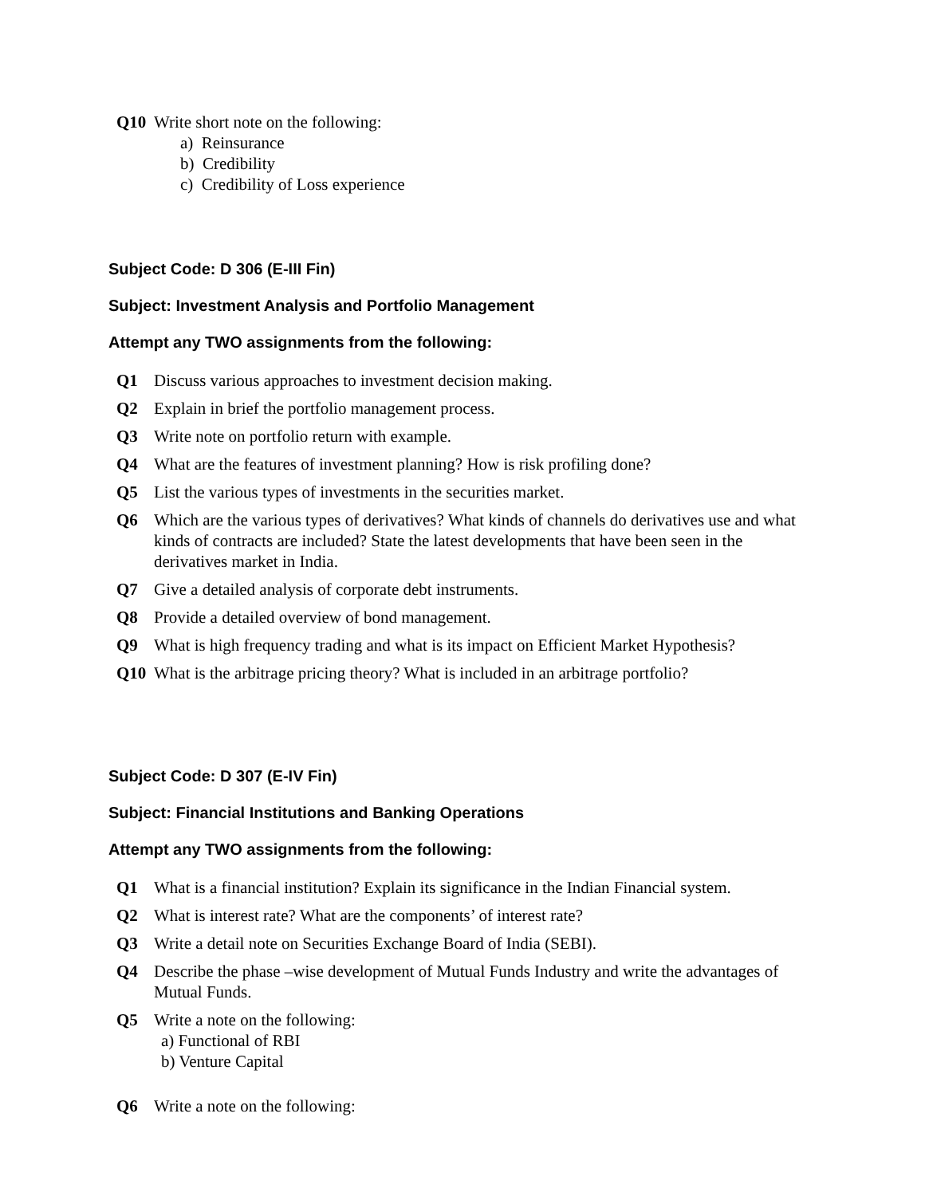Q10 Write short note on the following:
a) Reinsurance
b) Credibility
c) Credibility of Loss experience
Subject Code: D 306 (E-III Fin)
Subject: Investment Analysis and Portfolio Management
Attempt any TWO assignments from the following:
Q1 Discuss various approaches to investment decision making.
Q2 Explain in brief the portfolio management process.
Q3 Write note on portfolio return with example.
Q4 What are the features of investment planning? How is risk profiling done?
Q5 List the various types of investments in the securities market.
Q6 Which are the various types of derivatives? What kinds of channels do derivatives use and what kinds of contracts are included? State the latest developments that have been seen in the derivatives market in India.
Q7 Give a detailed analysis of corporate debt instruments.
Q8 Provide a detailed overview of bond management.
Q9 What is high frequency trading and what is its impact on Efficient Market Hypothesis?
Q10 What is the arbitrage pricing theory? What is included in an arbitrage portfolio?
Subject Code: D 307 (E-IV Fin)
Subject: Financial Institutions and Banking Operations
Attempt any TWO assignments from the following:
Q1 What is a financial institution? Explain its significance in the Indian Financial system.
Q2 What is interest rate? What are the components’ of interest rate?
Q3 Write a detail note on Securities Exchange Board of India (SEBI).
Q4 Describe the phase –wise development of Mutual Funds Industry and write the advantages of Mutual Funds.
Q5 Write a note on the following:
a) Functional of RBI
b) Venture Capital
Q6 Write a note on the following: